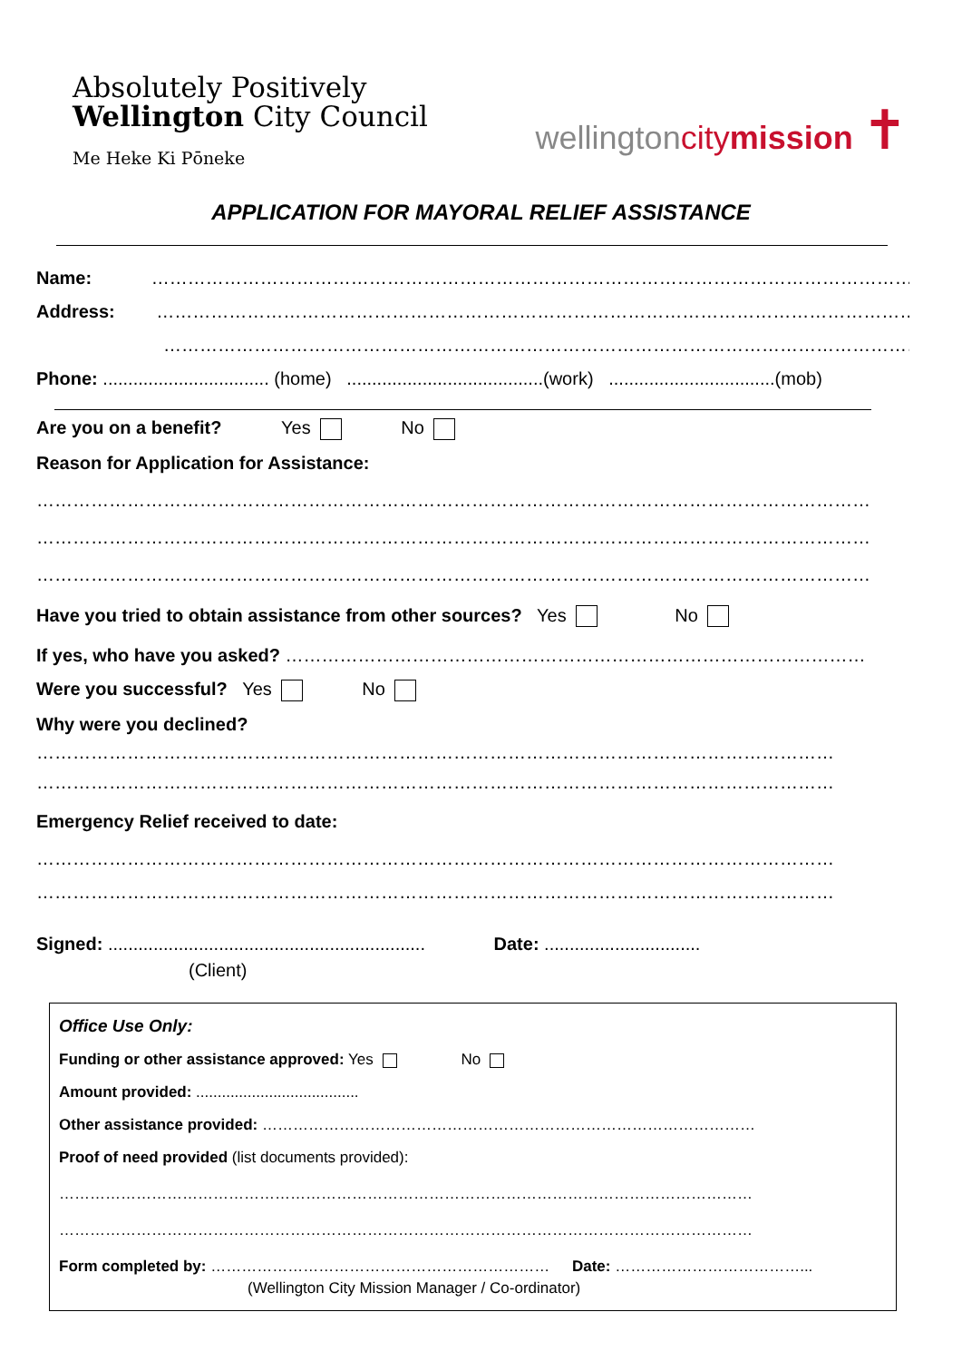Absolutely Positively
Wellington City Council
Me Heke Ki Pōneke
wellingtoncity mission ✝
APPLICATION FOR MAYORAL RELIEF ASSISTANCE
Name: …………………………………………………………………………………………………………………
Address: …………………………………………………………………………………………………………………
…………………………………………………………………………………………………………………
Phone: ................................. (home) .......................................(work) .................................(mob)
Are you on a benefit? Yes No
Reason for Application for Assistance:
…………………………………………………………………………………………………………………………
…………………………………………………………………………………………………………………………
…………………………………………………………………………………………………………………………
Have you tried to obtain assistance from other sources? Yes No
If yes, who have you asked? ……………………………………………………………………………………
Were you successful? Yes No
Why were you declined?
……………………………………………………………………………………………………………………
……………………………………………………………………………………………………………………
Emergency Relief received to date:
……………………………………………………………………………………………………………………
……………………………………………………………………………………………………………………
Signed: ............................................................... Date: ...............................
(Client)
Office Use Only:
Funding or other assistance approved: Yes No
Amount provided: ......................................
Other assistance provided: ……………………………………………………………………………………
Proof of need provided (list documents provided):
………………………………………………………………………………………………………………………
………………………………………………………………………………………………………………………
Form completed by: ………………………………………………………… Date: ………………………………...
(Wellington City Mission Manager / Co-ordinator)